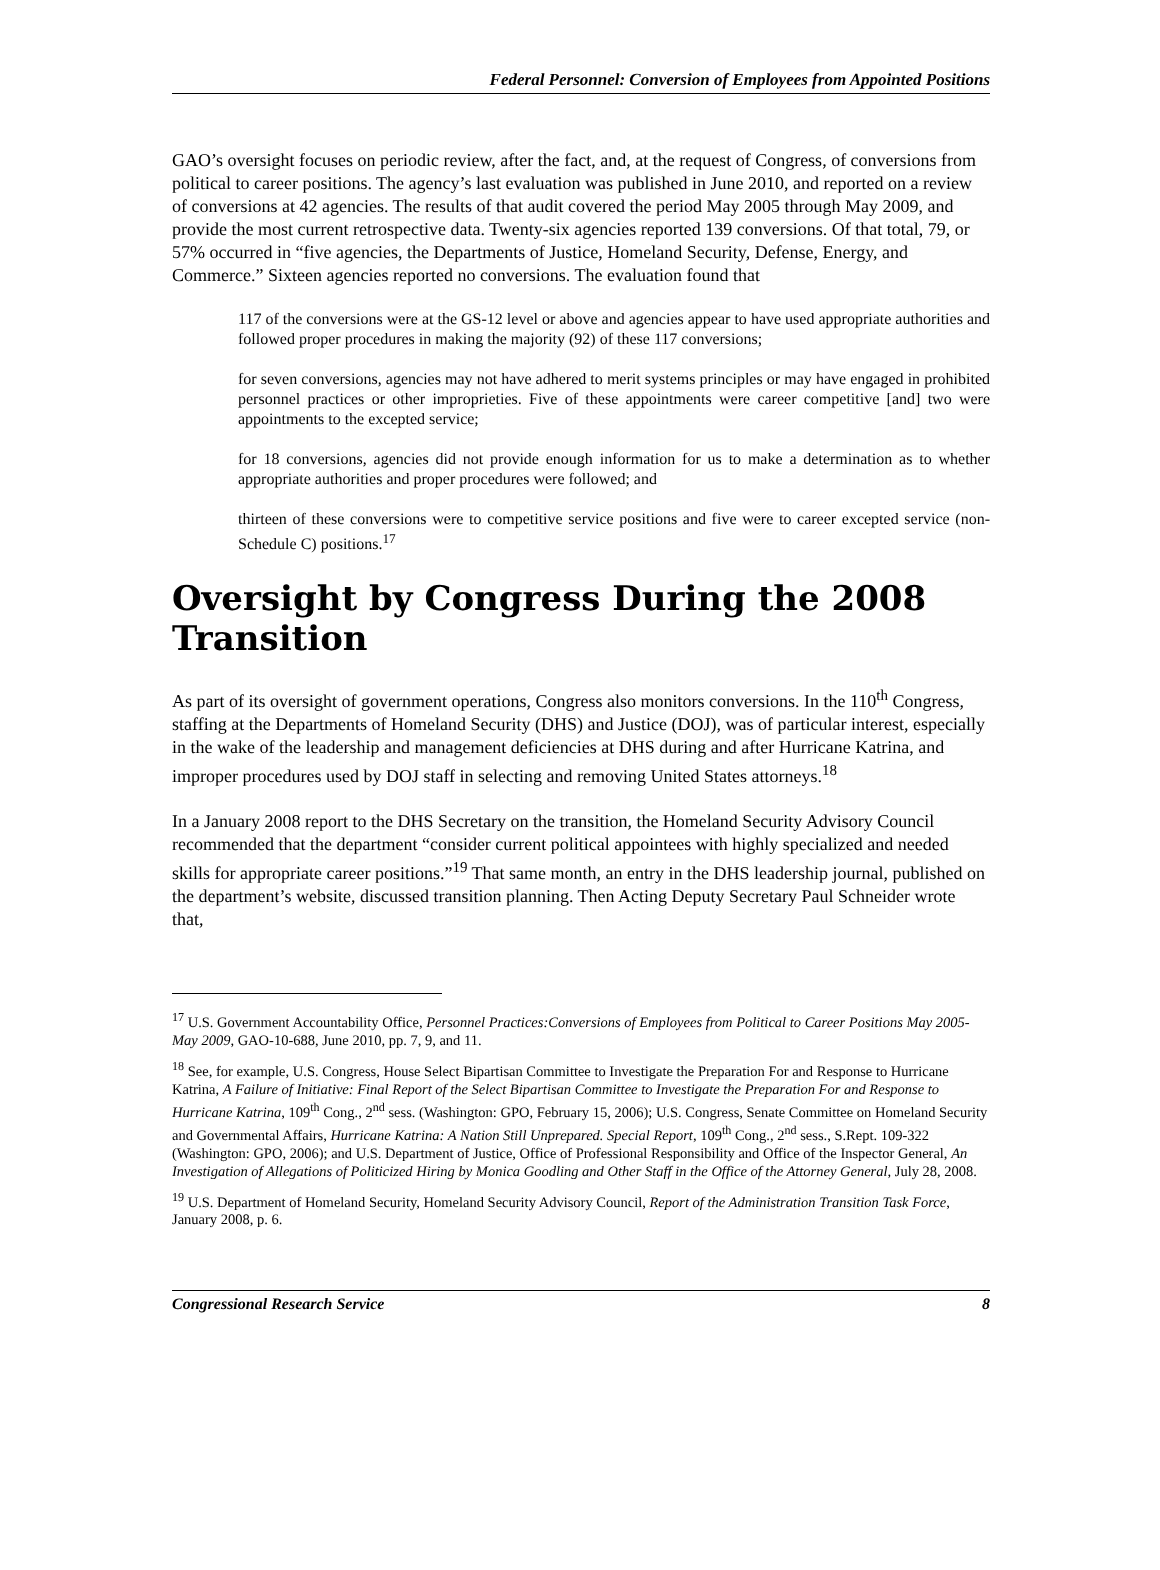Federal Personnel: Conversion of Employees from Appointed Positions
GAO’s oversight focuses on periodic review, after the fact, and, at the request of Congress, of conversions from political to career positions. The agency’s last evaluation was published in June 2010, and reported on a review of conversions at 42 agencies. The results of that audit covered the period May 2005 through May 2009, and provide the most current retrospective data. Twenty-six agencies reported 139 conversions. Of that total, 79, or 57% occurred in “five agencies, the Departments of Justice, Homeland Security, Defense, Energy, and Commerce.” Sixteen agencies reported no conversions. The evaluation found that
117 of the conversions were at the GS-12 level or above and agencies appear to have used appropriate authorities and followed proper procedures in making the majority (92) of these 117 conversions;
for seven conversions, agencies may not have adhered to merit systems principles or may have engaged in prohibited personnel practices or other improprieties. Five of these appointments were career competitive [and] two were appointments to the excepted service;
for 18 conversions, agencies did not provide enough information for us to make a determination as to whether appropriate authorities and proper procedures were followed; and
thirteen of these conversions were to competitive service positions and five were to career excepted service (non-Schedule C) positions.<sup>17</sup>
Oversight by Congress During the 2008 Transition
As part of its oversight of government operations, Congress also monitors conversions. In the 110<sup>th</sup> Congress, staffing at the Departments of Homeland Security (DHS) and Justice (DOJ), was of particular interest, especially in the wake of the leadership and management deficiencies at DHS during and after Hurricane Katrina, and improper procedures used by DOJ staff in selecting and removing United States attorneys.<sup>18</sup>
In a January 2008 report to the DHS Secretary on the transition, the Homeland Security Advisory Council recommended that the department “consider current political appointees with highly specialized and needed skills for appropriate career positions.”<sup>19</sup> That same month, an entry in the DHS leadership journal, published on the department’s website, discussed transition planning. Then Acting Deputy Secretary Paul Schneider wrote that,
<sup>17</sup> U.S. Government Accountability Office, Personnel Practices:Conversions of Employees from Political to Career Positions May 2005-May 2009, GAO-10-688, June 2010, pp. 7, 9, and 11.
<sup>18</sup> See, for example, U.S. Congress, House Select Bipartisan Committee to Investigate the Preparation For and Response to Hurricane Katrina, A Failure of Initiative: Final Report of the Select Bipartisan Committee to Investigate the Preparation For and Response to Hurricane Katrina, 109<sup>th</sup> Cong., 2<sup>nd</sup> sess. (Washington: GPO, February 15, 2006); U.S. Congress, Senate Committee on Homeland Security and Governmental Affairs, Hurricane Katrina: A Nation Still Unprepared. Special Report, 109<sup>th</sup> Cong., 2<sup>nd</sup> sess., S.Rept. 109-322 (Washington: GPO, 2006); and U.S. Department of Justice, Office of Professional Responsibility and Office of the Inspector General, An Investigation of Allegations of Politicized Hiring by Monica Goodling and Other Staff in the Office of the Attorney General, July 28, 2008.
<sup>19</sup> U.S. Department of Homeland Security, Homeland Security Advisory Council, Report of the Administration Transition Task Force, January 2008, p. 6.
Congressional Research Service 8